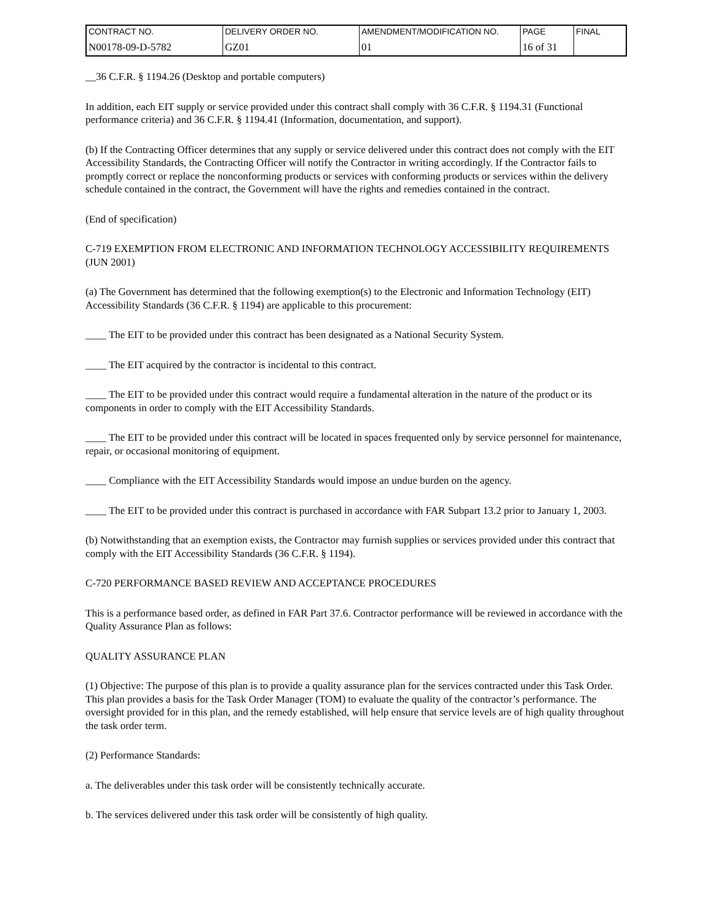| CONTRACT NO. | DELIVERY ORDER NO. | AMENDMENT/MODIFICATION NO. | PAGE | FINAL |
| N00178-09-D-5782 | GZ01 | 01 | 16 of 31 | |
__36 C.F.R. § 1194.26 (Desktop and portable computers)
In addition, each EIT supply or service provided under this contract shall comply with 36 C.F.R. § 1194.31 (Functional performance criteria) and 36 C.F.R. § 1194.41 (Information, documentation, and support).
(b) If the Contracting Officer determines that any supply or service delivered under this contract does not comply with the EIT Accessibility Standards, the Contracting Officer will notify the Contractor in writing accordingly. If the Contractor fails to promptly correct or replace the nonconforming products or services with conforming products or services within the delivery schedule contained in the contract, the Government will have the rights and remedies contained in the contract.
(End of specification)
C-719 EXEMPTION FROM ELECTRONIC AND INFORMATION TECHNOLOGY ACCESSIBILITY REQUIREMENTS (JUN 2001)
(a) The Government has determined that the following exemption(s) to the Electronic and Information Technology (EIT) Accessibility Standards (36 C.F.R. § 1194) are applicable to this procurement:
____ The EIT to be provided under this contract has been designated as a National Security System.
____ The EIT acquired by the contractor is incidental to this contract.
____ The EIT to be provided under this contract would require a fundamental alteration in the nature of the product or its components in order to comply with the EIT Accessibility Standards.
____ The EIT to be provided under this contract will be located in spaces frequented only by service personnel for maintenance, repair, or occasional monitoring of equipment.
____ Compliance with the EIT Accessibility Standards would impose an undue burden on the agency.
____ The EIT to be provided under this contract is purchased in accordance with FAR Subpart 13.2 prior to January 1, 2003.
(b) Notwithstanding that an exemption exists, the Contractor may furnish supplies or services provided under this contract that comply with the EIT Accessibility Standards (36 C.F.R. § 1194).
C-720 PERFORMANCE BASED REVIEW AND ACCEPTANCE PROCEDURES
This is a performance based order, as defined in FAR Part 37.6. Contractor performance will be reviewed in accordance with the Quality Assurance Plan as follows:
QUALITY ASSURANCE PLAN
(1) Objective: The purpose of this plan is to provide a quality assurance plan for the services contracted under this Task Order. This plan provides a basis for the Task Order Manager (TOM) to evaluate the quality of the contractor’s performance. The oversight provided for in this plan, and the remedy established, will help ensure that service levels are of high quality throughout the task order term.
(2) Performance Standards:
a. The deliverables under this task order will be consistently technically accurate.
b. The services delivered under this task order will be consistently of high quality.